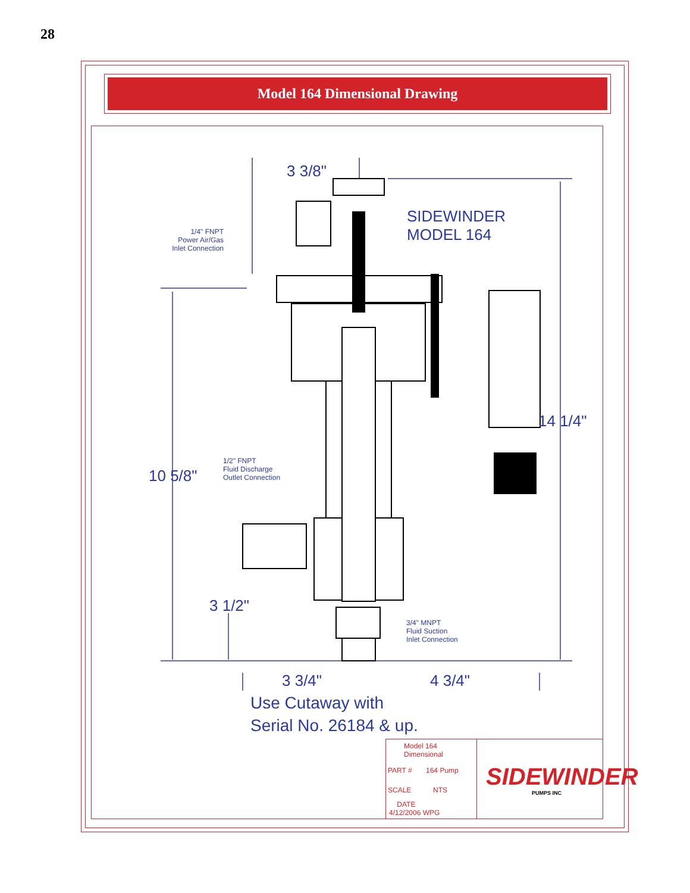28
Model 164 Dimensional Drawing
3 3/8"
SIDEWINDER
MODEL 164
1/4" FNPT
Power Air/Gas
Inlet Connection
14 1/4"
1/2" FNPT
Fluid Discharge
Outlet Connection
10 5/8"
3 1/2"
3/4" MNPT
Fluid Suction
Inlet Connection
3 3/4" 4 3/4"
Use Cutaway with
Serial No. 26184 & up.
Model 164
Dimensional
PART # 164 Pump
SCALE NTS
DATE
4/12/2006 WPG
SIDEWINDER
PUMPS INC